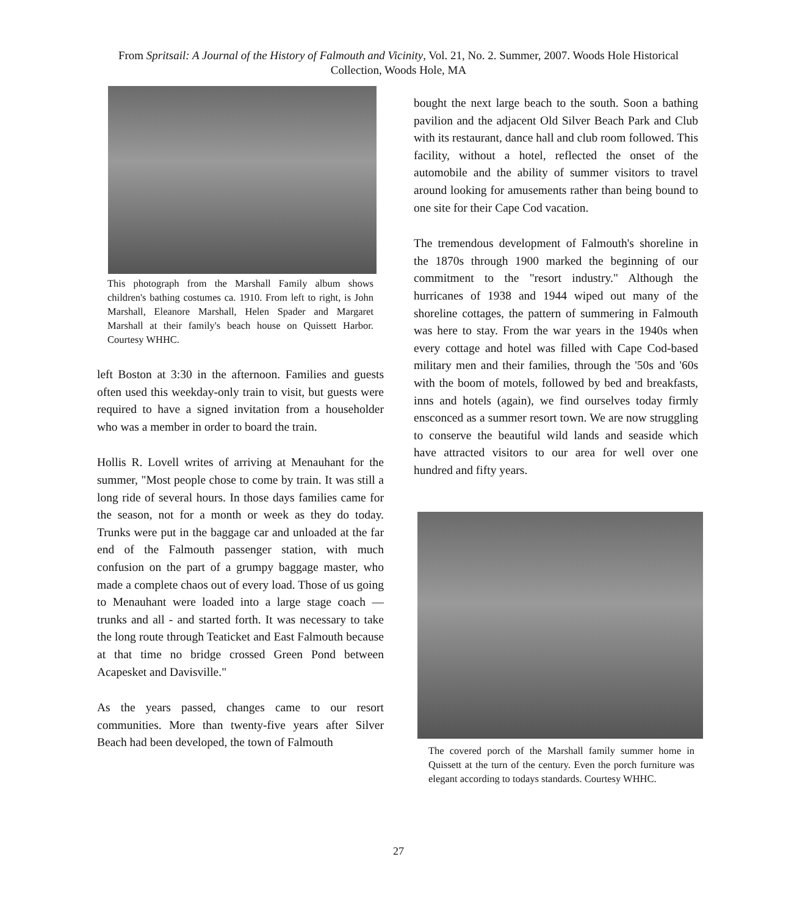From Spritsail: A Journal of the History of Falmouth and Vicinity, Vol. 21, No. 2. Summer, 2007. Woods Hole Historical Collection, Woods Hole, MA
This photograph from the Marshall Family album shows children's bathing costumes ca. 1910. From left to right, is John Marshall, Eleanore Marshall, Helen Spader and Margaret Marshall at their family's beach house on Quissett Harbor. Courtesy WHHC.
left Boston at 3:30 in the afternoon. Families and guests often used this weekday-only train to visit, but guests were required to have a signed invitation from a householder who was a member in order to board the train.
Hollis R. Lovell writes of arriving at Menauhant for the summer, "Most people chose to come by train. It was still a long ride of several hours. In those days families came for the season, not for a month or week as they do today. Trunks were put in the baggage car and unloaded at the far end of the Falmouth passenger station, with much confusion on the part of a grumpy baggage master, who made a complete chaos out of every load. Those of us going to Menauhant were loaded into a large stage coach — trunks and all - and started forth. It was necessary to take the long route through Teaticket and East Falmouth because at that time no bridge crossed Green Pond between Acapesket and Davisville."
As the years passed, changes came to our resort communities. More than twenty-five years after Silver Beach had been developed, the town of Falmouth
bought the next large beach to the south. Soon a bathing pavilion and the adjacent Old Silver Beach Park and Club with its restaurant, dance hall and club room followed. This facility, without a hotel, reflected the onset of the automobile and the ability of summer visitors to travel around looking for amusements rather than being bound to one site for their Cape Cod vacation.
The tremendous development of Falmouth's shoreline in the 1870s through 1900 marked the beginning of our commitment to the "resort industry." Although the hurricanes of 1938 and 1944 wiped out many of the shoreline cottages, the pattern of summering in Falmouth was here to stay. From the war years in the 1940s when every cottage and hotel was filled with Cape Cod-based military men and their families, through the '50s and '60s with the boom of motels, followed by bed and breakfasts, inns and hotels (again), we find ourselves today firmly ensconced as a summer resort town. We are now struggling to conserve the beautiful wild lands and seaside which have attracted visitors to our area for well over one hundred and fifty years.
The covered porch of the Marshall family summer home in Quissett at the turn of the century. Even the porch furniture was elegant according to todays standards. Courtesy WHHC.
27